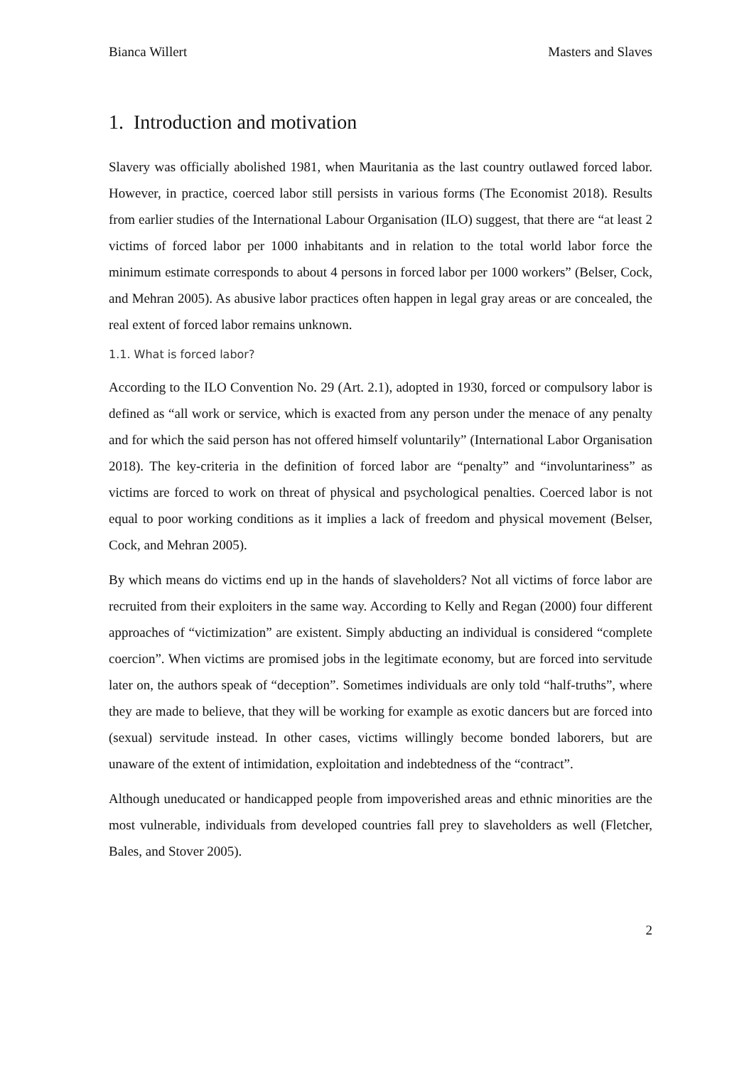Bianca Willert Masters and Slaves
1. Introduction and motivation
Slavery was officially abolished 1981, when Mauritania as the last country outlawed forced labor. However, in practice, coerced labor still persists in various forms (The Economist 2018). Results from earlier studies of the International Labour Organisation (ILO) suggest, that there are “at least 2 victims of forced labor per 1000 inhabitants and in relation to the total world labor force the minimum estimate corresponds to about 4 persons in forced labor per 1000 workers” (Belser, Cock, and Mehran 2005). As abusive labor practices often happen in legal gray areas or are concealed, the real extent of forced labor remains unknown.
1.1. What is forced labor?
According to the ILO Convention No. 29 (Art. 2.1), adopted in 1930, forced or compulsory labor is defined as “all work or service, which is exacted from any person under the menace of any penalty and for which the said person has not offered himself voluntarily” (International Labor Organisation 2018). The key-criteria in the definition of forced labor are “penalty” and “involuntariness” as victims are forced to work on threat of physical and psychological penalties. Coerced labor is not equal to poor working conditions as it implies a lack of freedom and physical movement (Belser, Cock, and Mehran 2005).
By which means do victims end up in the hands of slaveholders? Not all victims of force labor are recruited from their exploiters in the same way. According to Kelly and Regan (2000) four different approaches of “victimization” are existent. Simply abducting an individual is considered “complete coercion”. When victims are promised jobs in the legitimate economy, but are forced into servitude later on, the authors speak of “deception”. Sometimes individuals are only told “half-truths”, where they are made to believe, that they will be working for example as exotic dancers but are forced into (sexual) servitude instead. In other cases, victims willingly become bonded laborers, but are unaware of the extent of intimidation, exploitation and indebtedness of the “contract”.
Although uneducated or handicapped people from impoverished areas and ethnic minorities are the most vulnerable, individuals from developed countries fall prey to slaveholders as well (Fletcher, Bales, and Stover 2005).
2